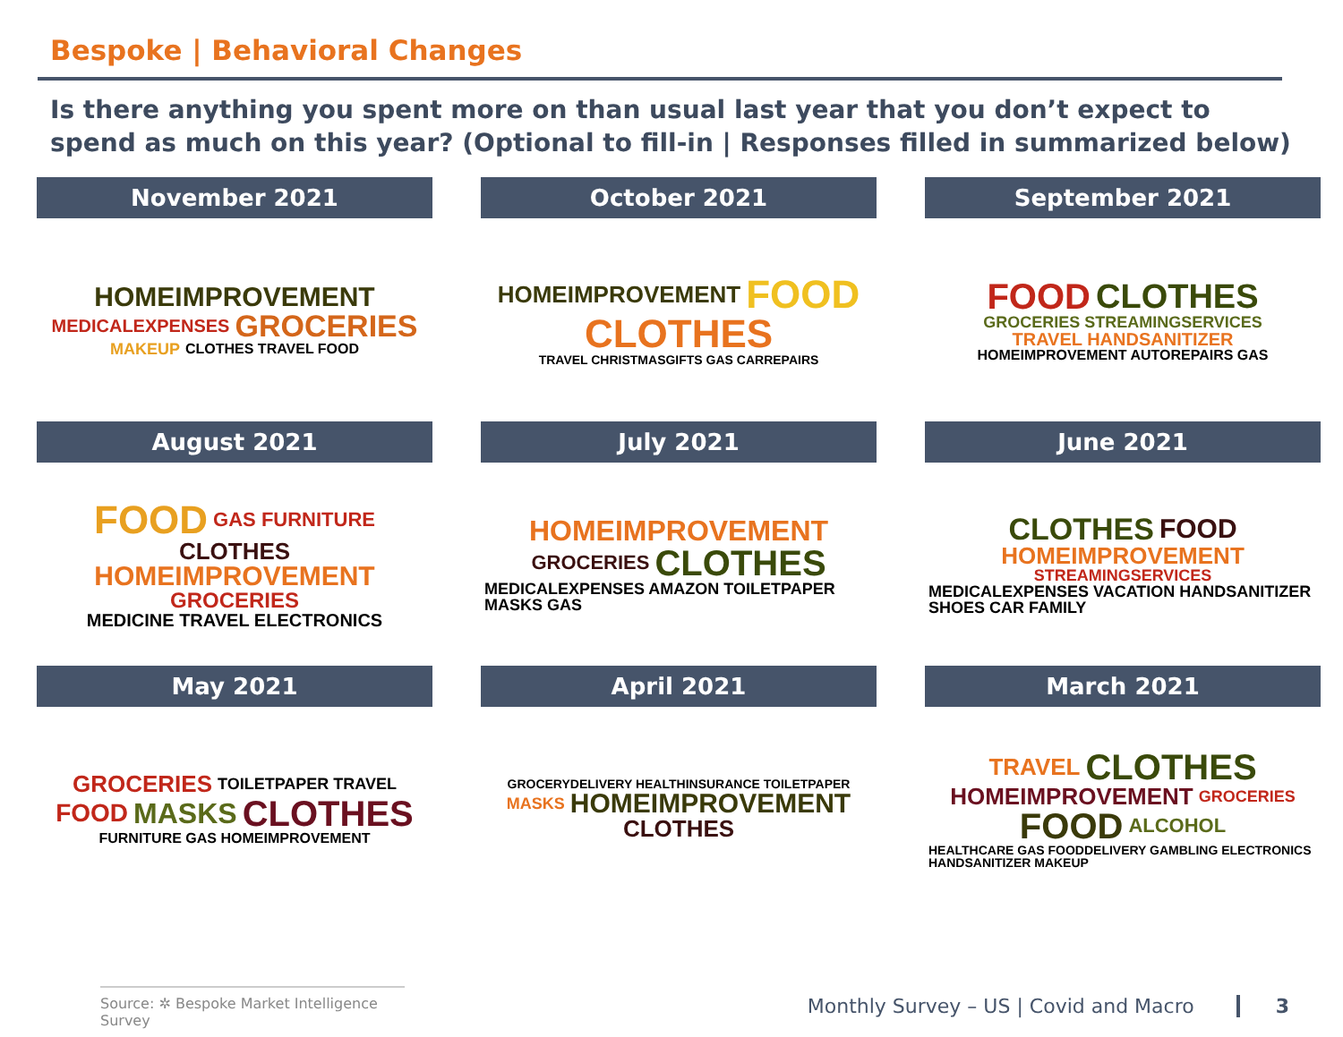Bespoke | Behavioral Changes
Is there anything you spent more on than usual last year that you don’t expect to spend as much on this year? (Optional to fill-in | Responses filled in summarized below)
November 2021
HOMEIMPROVEMENT MEDICALEXPENSES GROCERIES MAKEUP CLOTHES TRAVEL FOOD
October 2021
HOMEIMPROVEMENT FOOD CLOTHES TRAVEL CHRISTMASGIFTS GAS CARREPAIRS
September 2021
FOOD CLOTHES GROCERIES STREAMINGSERVICES TRAVEL HANDSANITIZER HOMEIMPROVEMENT AUTOREPAIRS GAS
August 2021
FOOD GAS FURNITURE CLOTHES HOMEIMPROVEMENT GROCERIES MEDICINE TRAVEL ELECTRONICS
July 2021
HOMEIMPROVEMENT GROCERIES CLOTHES MEDICALEXPENSES AMAZON TOILETPAPER MASKS GAS
June 2021
CLOTHES FOOD HOMEIMPROVEMENT STREAMINGSERVICES MEDICALEXPENSES VACATION HANDSANITIZER SHOES CAR FAMILY
May 2021
GROCERIES TOILETPAPER TRAVEL FOOD MASKS CLOTHES FURNITURE GAS HOMEIMPROVEMENT
April 2021
GROCERYDELIVERY HEALTHINSURANCE TOILETPAPER MASKS HOMEIMPROVEMENT CLOTHES
March 2021
TRAVEL CLOTHES HOMEIMPROVEMENT GROCERIES FOOD ALCOHOL HEALTHCARE GAS FOODDELIVERY GAMBLING ELECTRONICS HANDSANITIZER MAKEUP
Source: ✲ Bespoke Market Intelligence Survey
Monthly Survey – US | Covid and Macro 3